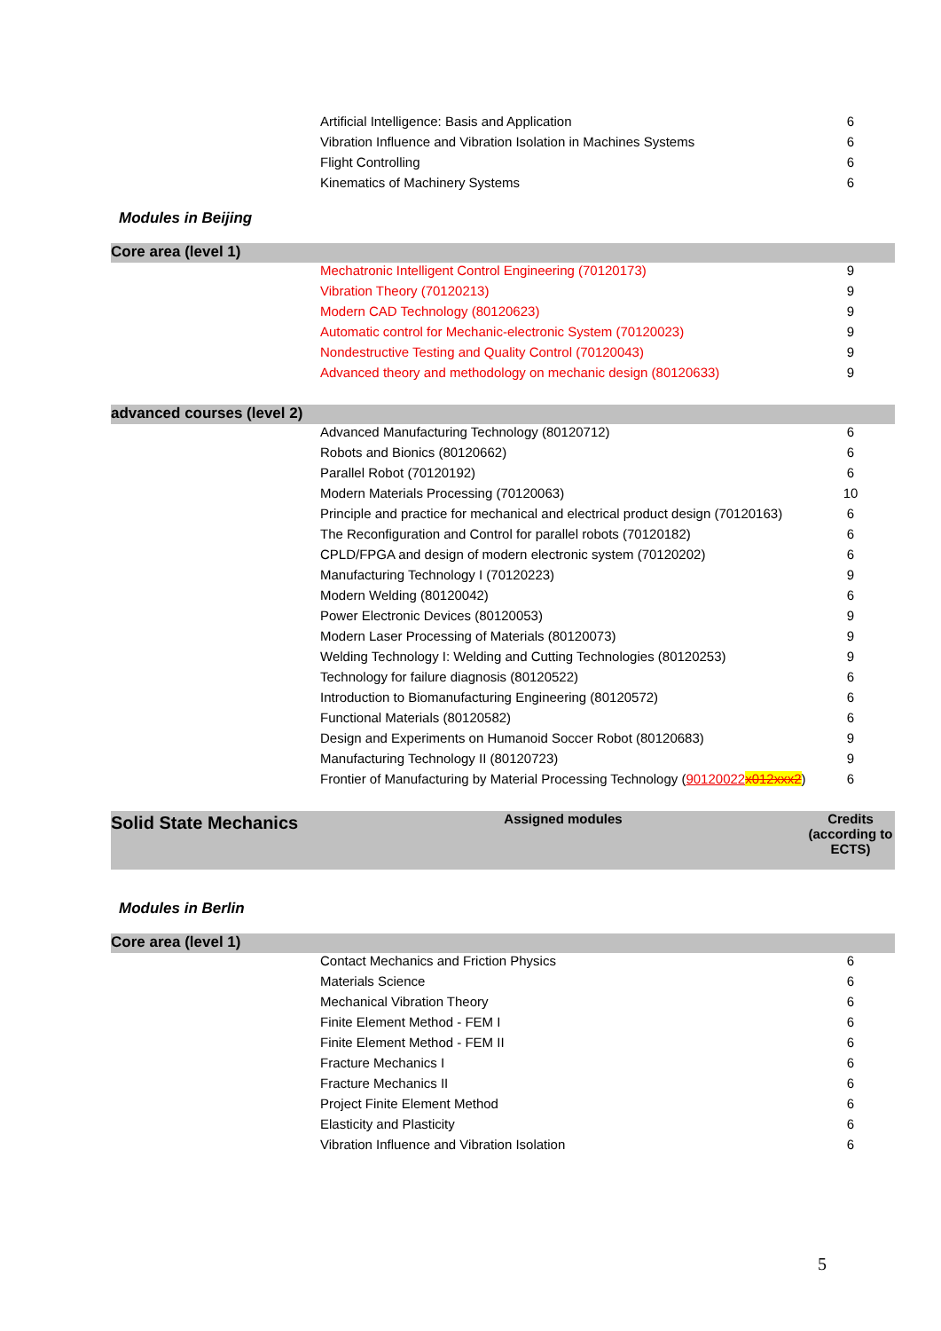| | Artificial Intelligence: Basis and Application | 6 |
| | Vibration Influence and Vibration Isolation in Machines Systems | 6 |
| | Flight Controlling | 6 |
| | Kinematics of Machinery Systems | 6 |
Modules in Beijing
| Core area (level 1) | | |
| | Mechatronic Intelligent Control Engineering (70120173) | 9 |
| | Vibration Theory (70120213) | 9 |
| | Modern CAD Technology (80120623) | 9 |
| | Automatic control for Mechanic-electronic System (70120023) | 9 |
| | Nondestructive Testing and Quality Control (70120043) | 9 |
| | Advanced theory and methodology on mechanic design (80120633) | 9 |
| advanced courses (level 2) | | |
| | Advanced Manufacturing Technology (80120712) | 6 |
| | Robots and Bionics (80120662) | 6 |
| | Parallel Robot (70120192) | 6 |
| | Modern Materials Processing (70120063) | 10 |
| | Principle and practice for mechanical and electrical product design (70120163) | 6 |
| | The Reconfiguration and Control for parallel robots (70120182) | 6 |
| | CPLD/FPGA and design of modern electronic system (70120202) | 6 |
| | Manufacturing Technology I (70120223) | 9 |
| | Modern Welding (80120042) | 6 |
| | Power Electronic Devices (80120053) | 9 |
| | Modern Laser Processing of Materials (80120073) | 9 |
| | Welding Technology I: Welding and Cutting Technologies (80120253) | 9 |
| | Technology for failure diagnosis (80120522) | 6 |
| | Introduction to Biomanufacturing Engineering (80120572) | 6 |
| | Functional Materials (80120582) | 6 |
| | Design and Experiments on Humanoid Soccer Robot (80120683) | 9 |
| | Manufacturing Technology II (80120723) | 9 |
| | Frontier of Manufacturing by Material Processing Technology ( 90120022 x012xxx2 ) | 6 |
| Solid State Mechanics | Assigned modules | Credits (according to ECTS) |
Modules in Berlin
| Core area (level 1) | | |
| | Contact Mechanics and Friction Physics | 6 |
| | Materials Science | 6 |
| | Mechanical Vibration Theory | 6 |
| | Finite Element Method - FEM I | 6 |
| | Finite Element Method - FEM II | 6 |
| | Fracture Mechanics I | 6 |
| | Fracture Mechanics II | 6 |
| | Project Finite Element Method | 6 |
| | Elasticity and Plasticity | 6 |
| | Vibration Influence and Vibration Isolation | 6 |
5